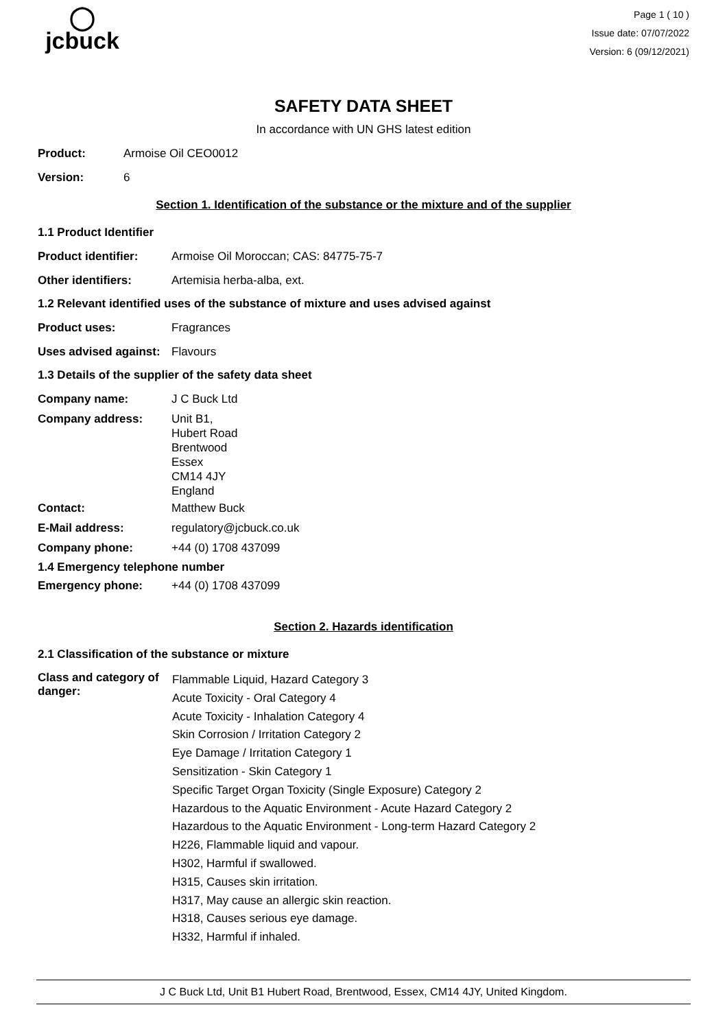◯
jcbuck
Page 1 ( 10 )
Issue date: 07/07/2022
Version: 6 (09/12/2021)
SAFETY DATA SHEET
In accordance with UN GHS latest edition
Product: Armoise Oil CEO0012
Version: 6
Section 1. Identification of the substance or the mixture and of the supplier
1.1 Product Identifier
Product identifier: Armoise Oil Moroccan; CAS: 84775-75-7
Other identifiers: Artemisia herba-alba, ext.
1.2 Relevant identified uses of the substance of mixture and uses advised against
Product uses: Fragrances
Uses advised against: Flavours
1.3 Details of the supplier of the safety data sheet
Company name: J C Buck Ltd
Company address: Unit B1,
Hubert Road
Brentwood
Essex
CM14 4JY
England
Contact: Matthew Buck
E-Mail address: regulatory@jcbuck.co.uk
Company phone: +44 (0) 1708 437099
1.4 Emergency telephone number
Emergency phone: +44 (0) 1708 437099
Section 2. Hazards identification
2.1 Classification of the substance or mixture
Class and category of danger: Flammable Liquid, Hazard Category 3
Acute Toxicity - Oral Category 4
Acute Toxicity - Inhalation Category 4
Skin Corrosion / Irritation Category 2
Eye Damage / Irritation Category 1
Sensitization - Skin Category 1
Specific Target Organ Toxicity (Single Exposure) Category 2
Hazardous to the Aquatic Environment - Acute Hazard Category 2
Hazardous to the Aquatic Environment - Long-term Hazard Category 2
H226, Flammable liquid and vapour.
H302, Harmful if swallowed.
H315, Causes skin irritation.
H317, May cause an allergic skin reaction.
H318, Causes serious eye damage.
H332, Harmful if inhaled.
J C Buck Ltd, Unit B1 Hubert Road, Brentwood, Essex, CM14 4JY, United Kingdom.